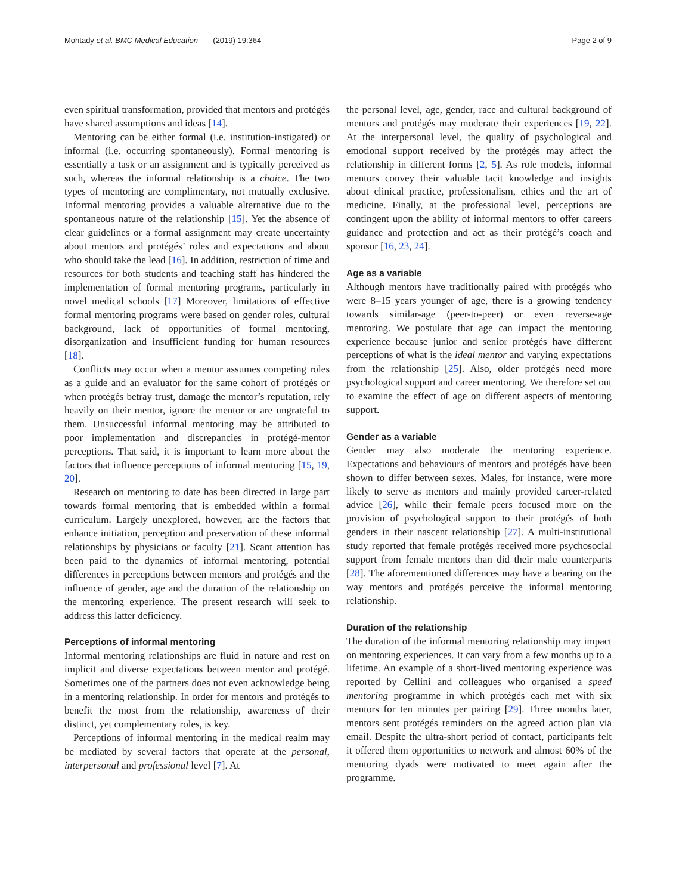Mohtady et al. BMC Medical Education (2019) 19:364 Page 2 of 9
even spiritual transformation, provided that mentors and protégés have shared assumptions and ideas [14].
Mentoring can be either formal (i.e. institution-instigated) or informal (i.e. occurring spontaneously). Formal mentoring is essentially a task or an assignment and is typically perceived as such, whereas the informal relationship is a choice. The two types of mentoring are complimentary, not mutually exclusive. Informal mentoring provides a valuable alternative due to the spontaneous nature of the relationship [15]. Yet the absence of clear guidelines or a formal assignment may create uncertainty about mentors and protégés’ roles and expectations and about who should take the lead [16]. In addition, restriction of time and resources for both students and teaching staff has hindered the implementation of formal mentoring programs, particularly in novel medical schools [17] Moreover, limitations of effective formal mentoring programs were based on gender roles, cultural background, lack of opportunities of formal mentoring, disorganization and insufficient funding for human resources [18].
Conflicts may occur when a mentor assumes competing roles as a guide and an evaluator for the same cohort of protégés or when protégés betray trust, damage the mentor’s reputation, rely heavily on their mentor, ignore the mentor or are ungrateful to them. Unsuccessful informal mentoring may be attributed to poor implementation and discrepancies in protégé-mentor perceptions. That said, it is important to learn more about the factors that influence perceptions of informal mentoring [15, 19, 20].
Research on mentoring to date has been directed in large part towards formal mentoring that is embedded within a formal curriculum. Largely unexplored, however, are the factors that enhance initiation, perception and preservation of these informal relationships by physicians or faculty [21]. Scant attention has been paid to the dynamics of informal mentoring, potential differences in perceptions between mentors and protégés and the influence of gender, age and the duration of the relationship on the mentoring experience. The present research will seek to address this latter deficiency.
Perceptions of informal mentoring
Informal mentoring relationships are fluid in nature and rest on implicit and diverse expectations between mentor and protégé. Sometimes one of the partners does not even acknowledge being in a mentoring relationship. In order for mentors and protégés to benefit the most from the relationship, awareness of their distinct, yet complementary roles, is key.
Perceptions of informal mentoring in the medical realm may be mediated by several factors that operate at the personal, interpersonal and professional level [7]. At
the personal level, age, gender, race and cultural background of mentors and protégés may moderate their experiences [19, 22]. At the interpersonal level, the quality of psychological and emotional support received by the protégés may affect the relationship in different forms [2, 5]. As role models, informal mentors convey their valuable tacit knowledge and insights about clinical practice, professionalism, ethics and the art of medicine. Finally, at the professional level, perceptions are contingent upon the ability of informal mentors to offer careers guidance and protection and act as their protégé’s coach and sponsor [16, 23, 24].
Age as a variable
Although mentors have traditionally paired with protégés who were 8–15 years younger of age, there is a growing tendency towards similar-age (peer-to-peer) or even reverse-age mentoring. We postulate that age can impact the mentoring experience because junior and senior protégés have different perceptions of what is the ideal mentor and varying expectations from the relationship [25]. Also, older protégés need more psychological support and career mentoring. We therefore set out to examine the effect of age on different aspects of mentoring support.
Gender as a variable
Gender may also moderate the mentoring experience. Expectations and behaviours of mentors and protégés have been shown to differ between sexes. Males, for instance, were more likely to serve as mentors and mainly provided career-related advice [26], while their female peers focused more on the provision of psychological support to their protégés of both genders in their nascent relationship [27]. A multi-institutional study reported that female protégés received more psychosocial support from female mentors than did their male counterparts [28]. The aforementioned differences may have a bearing on the way mentors and protégés perceive the informal mentoring relationship.
Duration of the relationship
The duration of the informal mentoring relationship may impact on mentoring experiences. It can vary from a few months up to a lifetime. An example of a short-lived mentoring experience was reported by Cellini and colleagues who organised a speed mentoring programme in which protégés each met with six mentors for ten minutes per pairing [29]. Three months later, mentors sent protégés reminders on the agreed action plan via email. Despite the ultra-short period of contact, participants felt it offered them opportunities to network and almost 60% of the mentoring dyads were motivated to meet again after the programme.